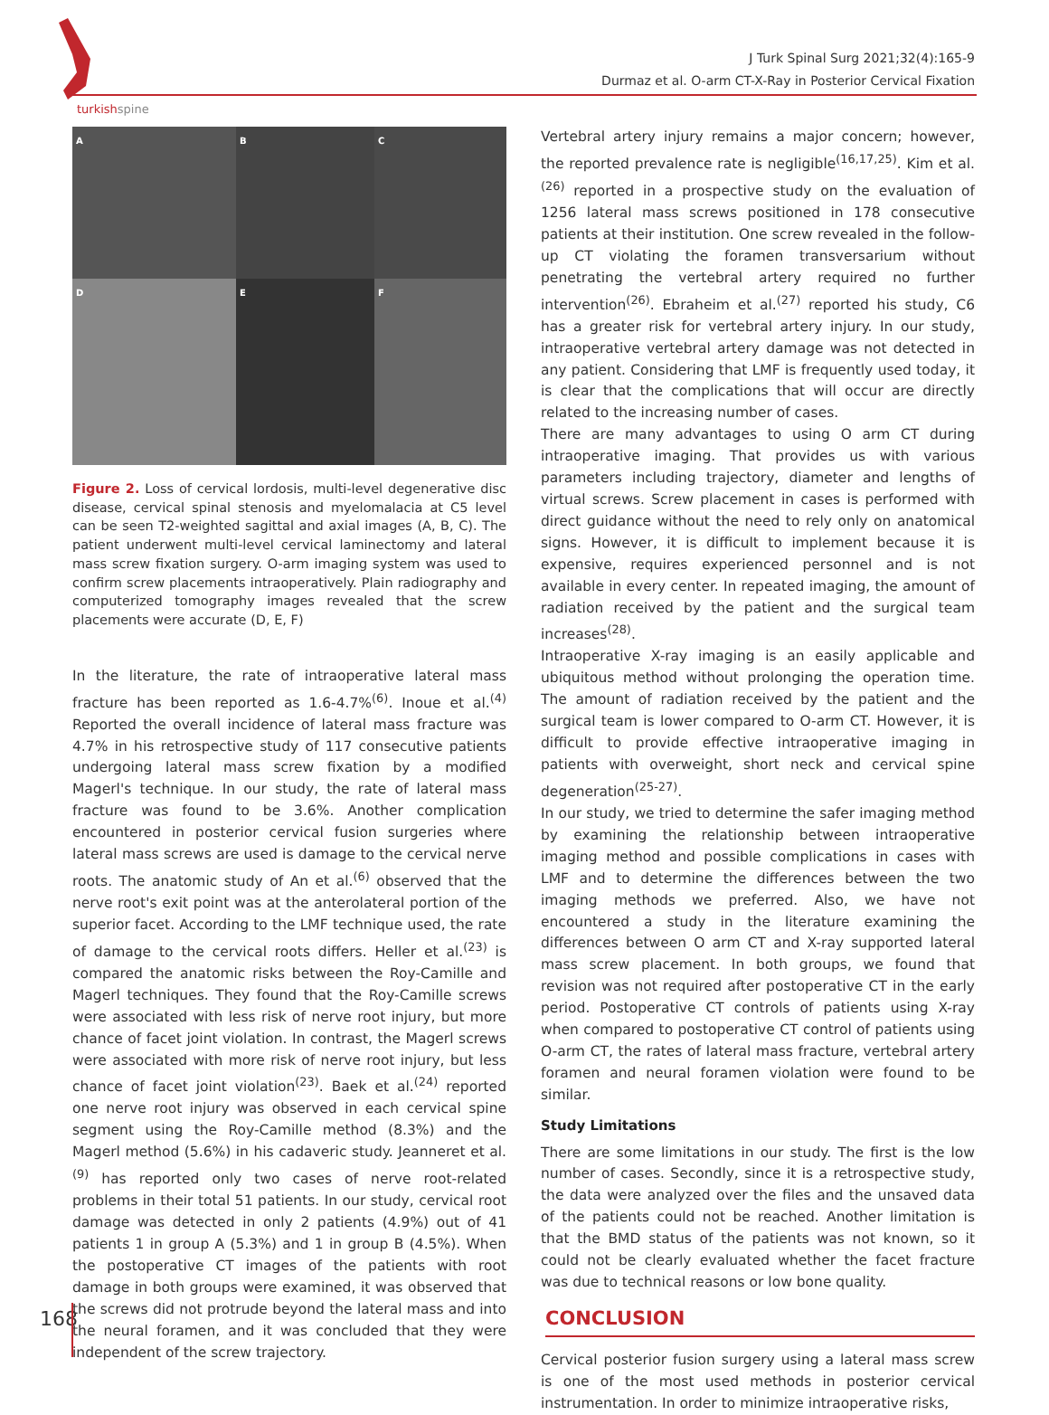turkishspine
J Turk Spinal Surg 2021;32(4):165-9
Durmaz et al. O-arm CT-X-Ray in Posterior Cervical Fixation
A
B
C
D
E
F
Figure 2. Loss of cervical lordosis, multi-level degenerative disc disease, cervical spinal stenosis and myelomalacia at C5 level can be seen T2-weighted sagittal and axial images (A, B, C). The patient underwent multi-level cervical laminectomy and lateral mass screw fixation surgery. O-arm imaging system was used to confirm screw placements intraoperatively. Plain radiography and computerized tomography images revealed that the screw placements were accurate (D, E, F)
In the literature, the rate of intraoperative lateral mass fracture has been reported as 1.6-4.7%<sup>(6)</sup>. Inoue et al.<sup>(4)</sup> Reported the overall incidence of lateral mass fracture was 4.7% in his retrospective study of 117 consecutive patients undergoing lateral mass screw fixation by a modified Magerl's technique. In our study, the rate of lateral mass fracture was found to be 3.6%. Another complication encountered in posterior cervical fusion surgeries where lateral mass screws are used is damage to the cervical nerve roots. The anatomic study of An et al.<sup>(6)</sup> observed that the nerve root's exit point was at the anterolateral portion of the superior facet. According to the LMF technique used, the rate of damage to the cervical roots differs. Heller et al.<sup>(23)</sup> is compared the anatomic risks between the Roy-Camille and Magerl techniques. They found that the Roy-Camille screws were associated with less risk of nerve root injury, but more chance of facet joint violation. In contrast, the Magerl screws were associated with more risk of nerve root injury, but less chance of facet joint violation<sup>(23)</sup>. Baek et al.<sup>(24)</sup> reported one nerve root injury was observed in each cervical spine segment using the Roy-Camille method (8.3%) and the Magerl method (5.6%) in his cadaveric study. Jeanneret et al.<sup>(9)</sup> has reported only two cases of nerve root-related problems in their total 51 patients. In our study, cervical root damage was detected in only 2 patients (4.9%) out of 41 patients 1 in group A (5.3%) and 1 in group B (4.5%). When the postoperative CT images of the patients with root damage in both groups were examined, it was observed that the screws did not protrude beyond the lateral mass and into the neural foramen, and it was concluded that they were independent of the screw trajectory.
Vertebral artery injury remains a major concern; however, the reported prevalence rate is negligible<sup>(16,17,25)</sup>. Kim et al.<sup>(26)</sup> reported in a prospective study on the evaluation of 1256 lateral mass screws positioned in 178 consecutive patients at their institution. One screw revealed in the follow-up CT violating the foramen transversarium without penetrating the vertebral artery required no further intervention<sup>(26)</sup>. Ebraheim et al.<sup>(27)</sup> reported his study, C6 has a greater risk for vertebral artery injury. In our study, intraoperative vertebral artery damage was not detected in any patient. Considering that LMF is frequently used today, it is clear that the complications that will occur are directly related to the increasing number of cases.
There are many advantages to using O arm CT during intraoperative imaging. That provides us with various parameters including trajectory, diameter and lengths of virtual screws. Screw placement in cases is performed with direct guidance without the need to rely only on anatomical signs. However, it is difficult to implement because it is expensive, requires experienced personnel and is not available in every center. In repeated imaging, the amount of radiation received by the patient and the surgical team increases<sup>(28)</sup>.
Intraoperative X-ray imaging is an easily applicable and ubiquitous method without prolonging the operation time. The amount of radiation received by the patient and the surgical team is lower compared to O-arm CT. However, it is difficult to provide effective intraoperative imaging in patients with overweight, short neck and cervical spine degeneration<sup>(25-27)</sup>.
In our study, we tried to determine the safer imaging method by examining the relationship between intraoperative imaging method and possible complications in cases with LMF and to determine the differences between the two imaging methods we preferred. Also, we have not encountered a study in the literature examining the differences between O arm CT and X-ray supported lateral mass screw placement. In both groups, we found that revision was not required after postoperative CT in the early period. Postoperative CT controls of patients using X-ray when compared to postoperative CT control of patients using O-arm CT, the rates of lateral mass fracture, vertebral artery foramen and neural foramen violation were found to be similar.
Study Limitations
There are some limitations in our study. The first is the low number of cases. Secondly, since it is a retrospective study, the data were analyzed over the files and the unsaved data of the patients could not be reached. Another limitation is that the BMD status of the patients was not known, so it could not be clearly evaluated whether the facet fracture was due to technical reasons or low bone quality.
CONCLUSION
Cervical posterior fusion surgery using a lateral mass screw is one of the most used methods in posterior cervical instrumentation. In order to minimize intraoperative risks,
168